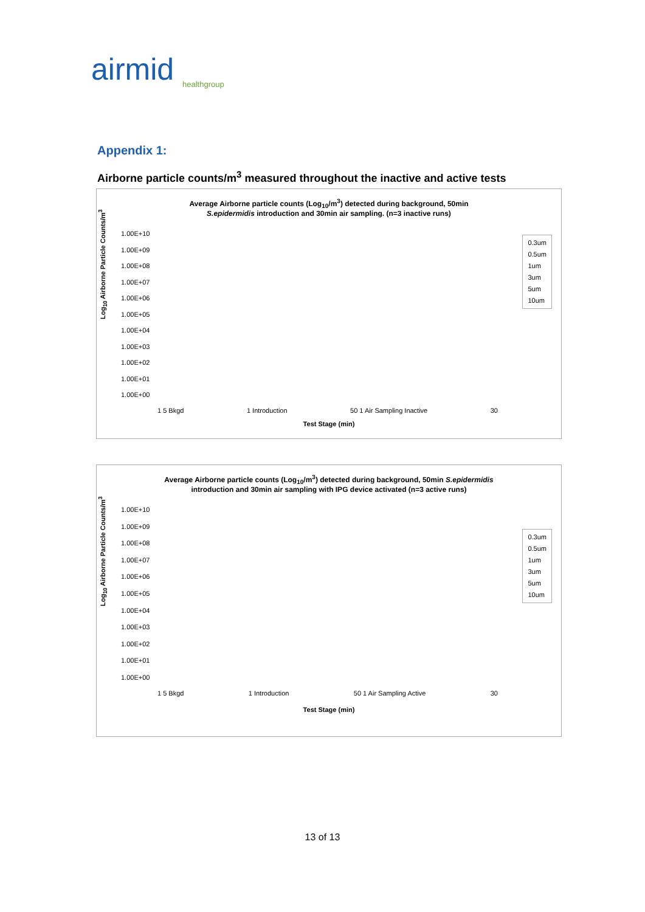airmid
healthgroup
Appendix 1:
Airborne particle counts/m<sup>3</sup> measured throughout the inactive and active tests
Average Airborne particle counts (Log<sub>10</sub>/m<sup>3</sup>) detected during background, 50min
S.epidermidis introduction and 30min air sampling. (n=3 inactive runs)
Log<sub>10</sub> Airborne Particle Counts/m<sup>3</sup>
1.00E+10
1.00E+09
1.00E+08
1.00E+07
1.00E+06
1.00E+05
1.00E+04
1.00E+03
1.00E+02
1.00E+01
1.00E+00
0.3um
0.5um
1um
3um
5um
10um
1 5 Bkgd 1 Introduction 50 1 Air Sampling Inactive 30
Test Stage (min)
Average Airborne particle counts (Log<sub>10</sub>/m<sup>3</sup>) detected during background, 50min S.epidermidis
introduction and 30min air sampling with IPG device activated (n=3 active runs)
Log<sub>10</sub> Airborne Particle Counts/m<sup>3</sup>
1.00E+10
1.00E+09
1.00E+08
1.00E+07
1.00E+06
1.00E+05
1.00E+04
1.00E+03
1.00E+02
1.00E+01
1.00E+00
0.3um
0.5um
1um
3um
5um
10um
1 5 Bkgd 1 Introduction 50 1 Air Sampling Active 30
Test Stage (min)
13 of 13